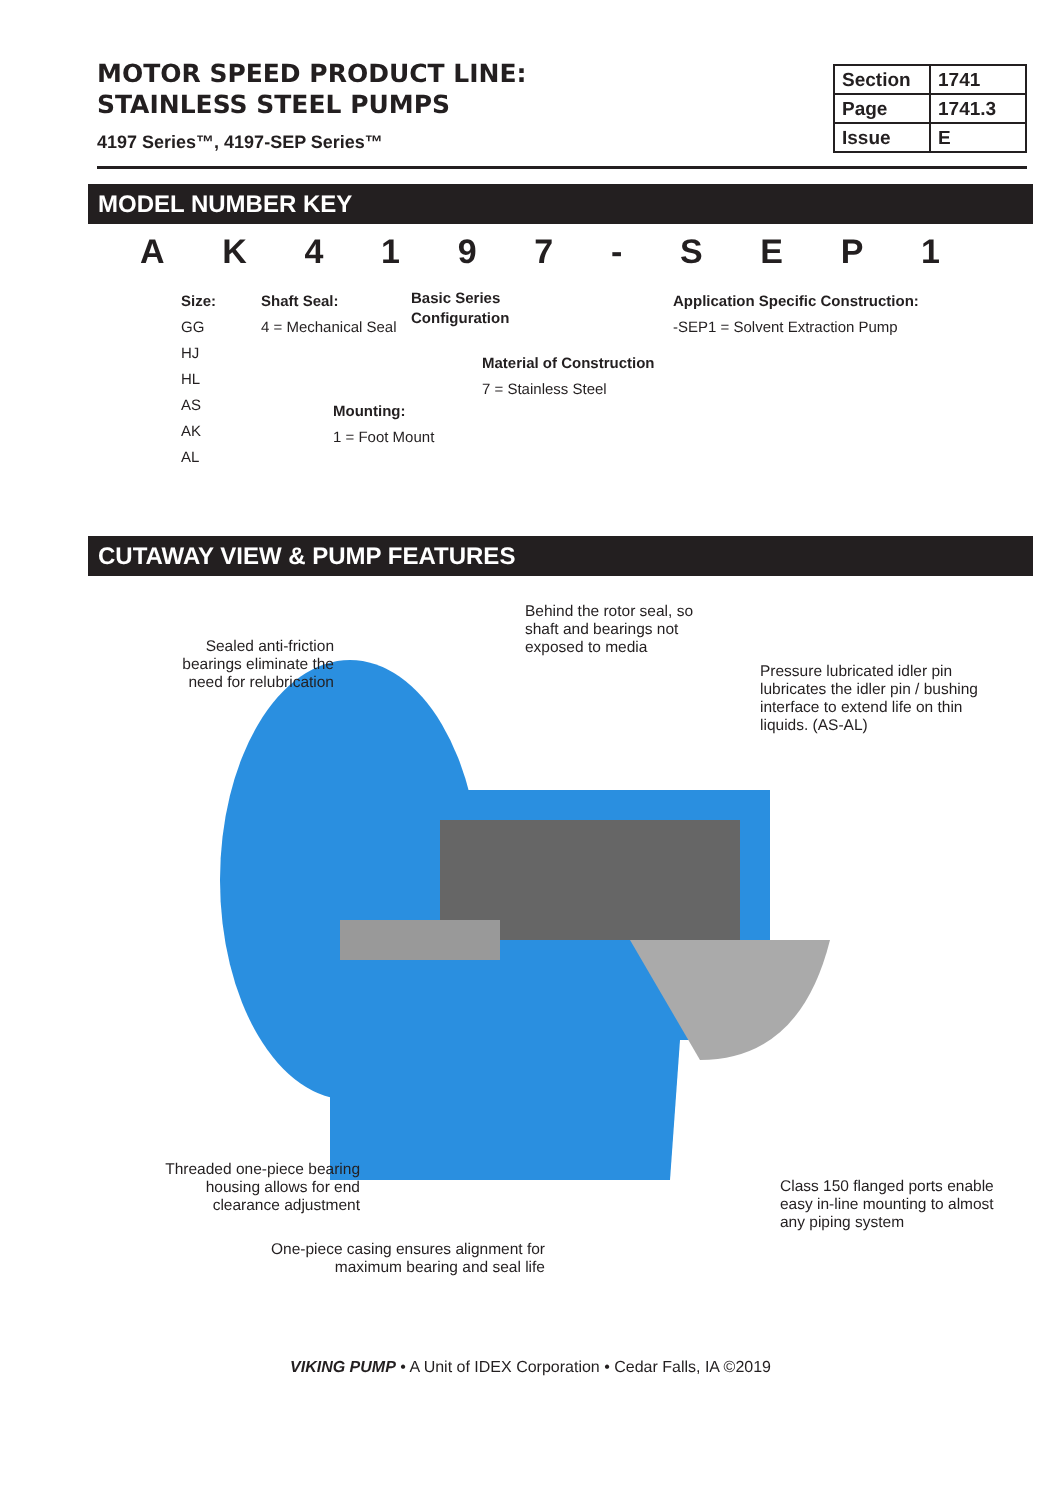MOTOR SPEED PRODUCT LINE:
STAINLESS STEEL PUMPS
4197 Series™, 4197-SEP Series™
| Section | 1741 |
| Page | 1741.3 |
| Issue | E |
MODEL NUMBER KEY
AK 4197 - SEP 1
Size:
GG
HJ
HL
AS
AK
AL
Shaft Seal:
4 = Mechanical Seal
Basic Series
Configuration
Material of Construction
7 = Stainless Steel
Mounting:
1 = Foot Mount
Application Specific Construction:
-SEP1 = Solvent Extraction Pump
CUTAWAY VIEW & PUMP FEATURES
Sealed anti-friction bearings eliminate the need for relubrication
Behind the rotor seal, so shaft and bearings not exposed to media
Pressure lubricated idler pin lubricates the idler pin / bushing interface to extend life on thin liquids. (AS-AL)
Threaded one-piece bearing housing allows for end clearance adjustment
Class 150 flanged ports enable easy in-line mounting to almost any piping system
One-piece casing ensures alignment for maximum bearing and seal life
VIKING PUMP • A Unit of IDEX Corporation • Cedar Falls, IA ©2019